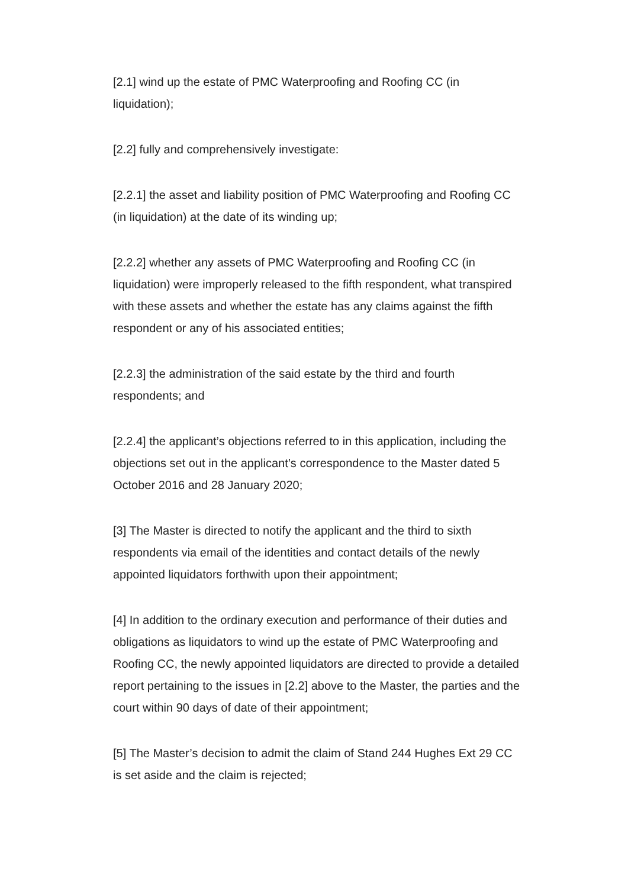[2.1] wind up the estate of PMC Waterproofing and Roofing CC (in
liquidation);
[2.2] fully and comprehensively investigate:
[2.2.1] the asset and liability position of PMC Waterproofing and Roofing CC
(in liquidation) at the date of its winding up;
[2.2.2] whether any assets of PMC Waterproofing and Roofing CC (in
liquidation) were improperly released to the fifth respondent, what transpired
with these assets and whether the estate has any claims against the fifth
respondent or any of his associated entities;
[2.2.3] the administration of the said estate by the third and fourth
respondents; and
[2.2.4] the applicant’s objections referred to in this application, including the
objections set out in the applicant’s correspondence to the Master dated 5
October 2016 and 28 January 2020;
[3] The Master is directed to notify the applicant and the third to sixth
respondents via email of the identities and contact details of the newly
appointed liquidators forthwith upon their appointment;
[4] In addition to the ordinary execution and performance of their duties and
obligations as liquidators to wind up the estate of PMC Waterproofing and
Roofing CC, the newly appointed liquidators are directed to provide a detailed
report pertaining to the issues in [2.2] above to the Master, the parties and the
court within 90 days of date of their appointment;
[5] The Master’s decision to admit the claim of Stand 244 Hughes Ext 29 CC
is set aside and the claim is rejected;